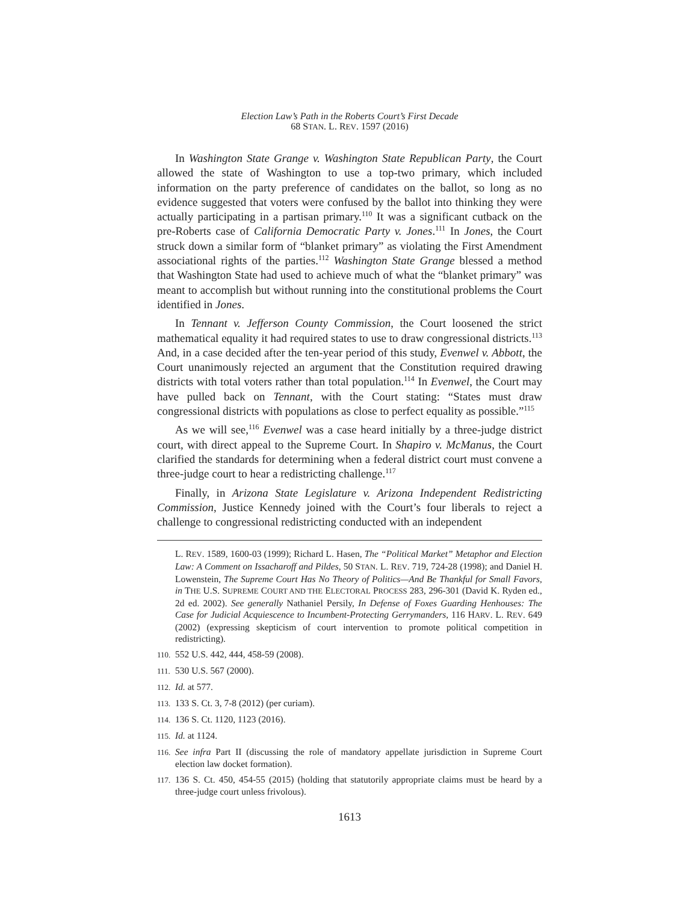Election Law’s Path in the Roberts Court’s First Decade
68 STAN. L. REV. 1597 (2016)
In Washington State Grange v. Washington State Republican Party, the Court allowed the state of Washington to use a top-two primary, which included information on the party preference of candidates on the ballot, so long as no evidence suggested that voters were confused by the ballot into thinking they were actually participating in a partisan primary.<sup>110</sup> It was a significant cutback on the pre-Roberts case of California Democratic Party v. Jones.<sup>111</sup> In Jones, the Court struck down a similar form of “blanket primary” as violating the First Amendment associational rights of the parties.<sup>112</sup> Washington State Grange blessed a method that Washington State had used to achieve much of what the “blanket primary” was meant to accomplish but without running into the constitutional problems the Court identified in Jones.
In Tennant v. Jefferson County Commission, the Court loosened the strict mathematical equality it had required states to use to draw congressional districts.<sup>113</sup> And, in a case decided after the ten-year period of this study, Evenwel v. Abbott, the Court unanimously rejected an argument that the Constitution required drawing districts with total voters rather than total population.<sup>114</sup> In Evenwel, the Court may have pulled back on Tennant, with the Court stating: “States must draw congressional districts with populations as close to perfect equality as possible.”<sup>115</sup>
As we will see,<sup>116</sup> Evenwel was a case heard initially by a three-judge district court, with direct appeal to the Supreme Court. In Shapiro v. McManus, the Court clarified the standards for determining when a federal district court must convene a three-judge court to hear a redistricting challenge.<sup>117</sup>
Finally, in Arizona State Legislature v. Arizona Independent Redistricting Commission, Justice Kennedy joined with the Court’s four liberals to reject a challenge to congressional redistricting conducted with an independent
L. REV. 1589, 1600-03 (1999); Richard L. Hasen, The “Political Market” Metaphor and Election Law: A Comment on Issacharoff and Pildes, 50 STAN. L. REV. 719, 724-28 (1998); and Daniel H. Lowenstein, The Supreme Court Has No Theory of Politics—And Be Thankful for Small Favors, in THE U.S. SUPREME COURT AND THE ELECTORAL PROCESS 283, 296-301 (David K. Ryden ed., 2d ed. 2002). See generally Nathaniel Persily, In Defense of Foxes Guarding Henhouses: The Case for Judicial Acquiescence to Incumbent-Protecting Gerrymanders, 116 HARV. L. REV. 649 (2002) (expressing skepticism of court intervention to promote political competition in redistricting).
110. 552 U.S. 442, 444, 458-59 (2008).
111. 530 U.S. 567 (2000).
112. Id. at 577.
113. 133 S. Ct. 3, 7-8 (2012) (per curiam).
114. 136 S. Ct. 1120, 1123 (2016).
115. Id. at 1124.
116. See infra Part II (discussing the role of mandatory appellate jurisdiction in Supreme Court election law docket formation).
117. 136 S. Ct. 450, 454-55 (2015) (holding that statutorily appropriate claims must be heard by a three-judge court unless frivolous).
1613